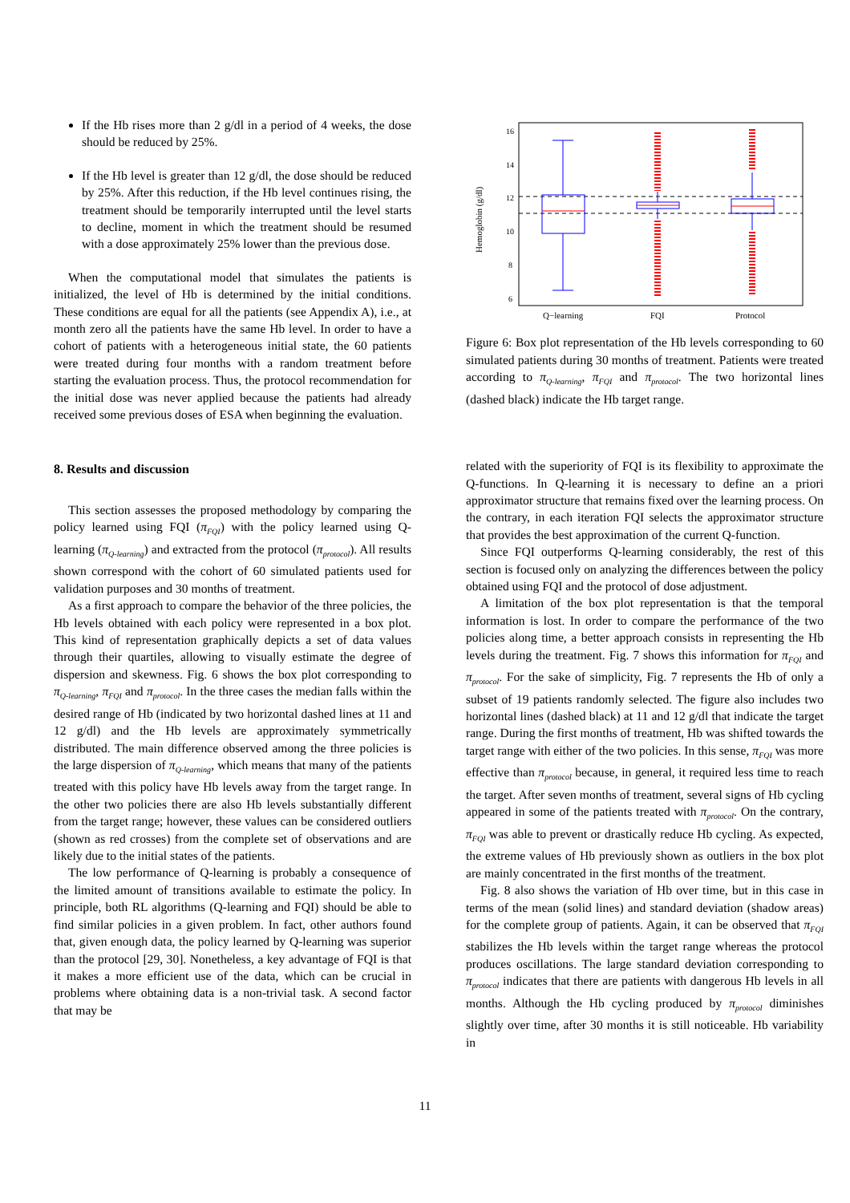If the Hb rises more than 2 g/dl in a period of 4 weeks, the dose should be reduced by 25%.
If the Hb level is greater than 12 g/dl, the dose should be reduced by 25%. After this reduction, if the Hb level continues rising, the treatment should be temporarily interrupted until the level starts to decline, moment in which the treatment should be resumed with a dose approximately 25% lower than the previous dose.
When the computational model that simulates the patients is initialized, the level of Hb is determined by the initial conditions. These conditions are equal for all the patients (see Appendix A), i.e., at month zero all the patients have the same Hb level. In order to have a cohort of patients with a heterogeneous initial state, the 60 patients were treated during four months with a random treatment before starting the evaluation process. Thus, the protocol recommendation for the initial dose was never applied because the patients had already received some previous doses of ESA when beginning the evaluation.
8. Results and discussion
This section assesses the proposed methodology by comparing the policy learned using FQI (π<sub>FQI</sub>) with the policy learned using Q-learning (π<sub>Q-learning</sub>) and extracted from the protocol (π<sub>protocol</sub>). All results shown correspond with the cohort of 60 simulated patients used for validation purposes and 30 months of treatment.
As a first approach to compare the behavior of the three policies, the Hb levels obtained with each policy were represented in a box plot. This kind of representation graphically depicts a set of data values through their quartiles, allowing to visually estimate the degree of dispersion and skewness. Fig. 6 shows the box plot corresponding to π<sub>Q-learning</sub>, π<sub>FQI</sub> and π<sub>protocol</sub>. In the three cases the median falls within the desired range of Hb (indicated by two horizontal dashed lines at 11 and 12 g/dl) and the Hb levels are approximately symmetrically distributed. The main difference observed among the three policies is the large dispersion of π<sub>Q-learning</sub>, which means that many of the patients treated with this policy have Hb levels away from the target range. In the other two policies there are also Hb levels substantially different from the target range; however, these values can be considered outliers (shown as red crosses) from the complete set of observations and are likely due to the initial states of the patients.
The low performance of Q-learning is probably a consequence of the limited amount of transitions available to estimate the policy. In principle, both RL algorithms (Q-learning and FQI) should be able to find similar policies in a given problem. In fact, other authors found that, given enough data, the policy learned by Q-learning was superior than the protocol [29, 30]. Nonetheless, a key advantage of FQI is that it makes a more efficient use of the data, which can be crucial in problems where obtaining data is a non-trivial task. A second factor that may be
16
14
12
10
8
6
Hemoglobin (g/dl)
Q−learning
FQI
Protocol
Figure 6: Box plot representation of the Hb levels corresponding to 60 simulated patients during 30 months of treatment. Patients were treated according to π<sub>Q-learning</sub>, π<sub>FQI</sub> and π<sub>protocol</sub>. The two horizontal lines (dashed black) indicate the Hb target range.
related with the superiority of FQI is its flexibility to approximate the Q-functions. In Q-learning it is necessary to define an a priori approximator structure that remains fixed over the learning process. On the contrary, in each iteration FQI selects the approximator structure that provides the best approximation of the current Q-function.
Since FQI outperforms Q-learning considerably, the rest of this section is focused only on analyzing the differences between the policy obtained using FQI and the protocol of dose adjustment.
A limitation of the box plot representation is that the temporal information is lost. In order to compare the performance of the two policies along time, a better approach consists in representing the Hb levels during the treatment. Fig. 7 shows this information for π<sub>FQI</sub> and π<sub>protocol</sub>. For the sake of simplicity, Fig. 7 represents the Hb of only a subset of 19 patients randomly selected. The figure also includes two horizontal lines (dashed black) at 11 and 12 g/dl that indicate the target range. During the first months of treatment, Hb was shifted towards the target range with either of the two policies. In this sense, π<sub>FQI</sub> was more effective than π<sub>protocol</sub> because, in general, it required less time to reach the target. After seven months of treatment, several signs of Hb cycling appeared in some of the patients treated with π<sub>protocol</sub>. On the contrary, π<sub>FQI</sub> was able to prevent or drastically reduce Hb cycling. As expected, the extreme values of Hb previously shown as outliers in the box plot are mainly concentrated in the first months of the treatment.
Fig. 8 also shows the variation of Hb over time, but in this case in terms of the mean (solid lines) and standard deviation (shadow areas) for the complete group of patients. Again, it can be observed that π<sub>FQI</sub> stabilizes the Hb levels within the target range whereas the protocol produces oscillations. The large standard deviation corresponding to π<sub>protocol</sub> indicates that there are patients with dangerous Hb levels in all months. Although the Hb cycling produced by π<sub>protocol</sub> diminishes slightly over time, after 30 months it is still noticeable. Hb variability in
11